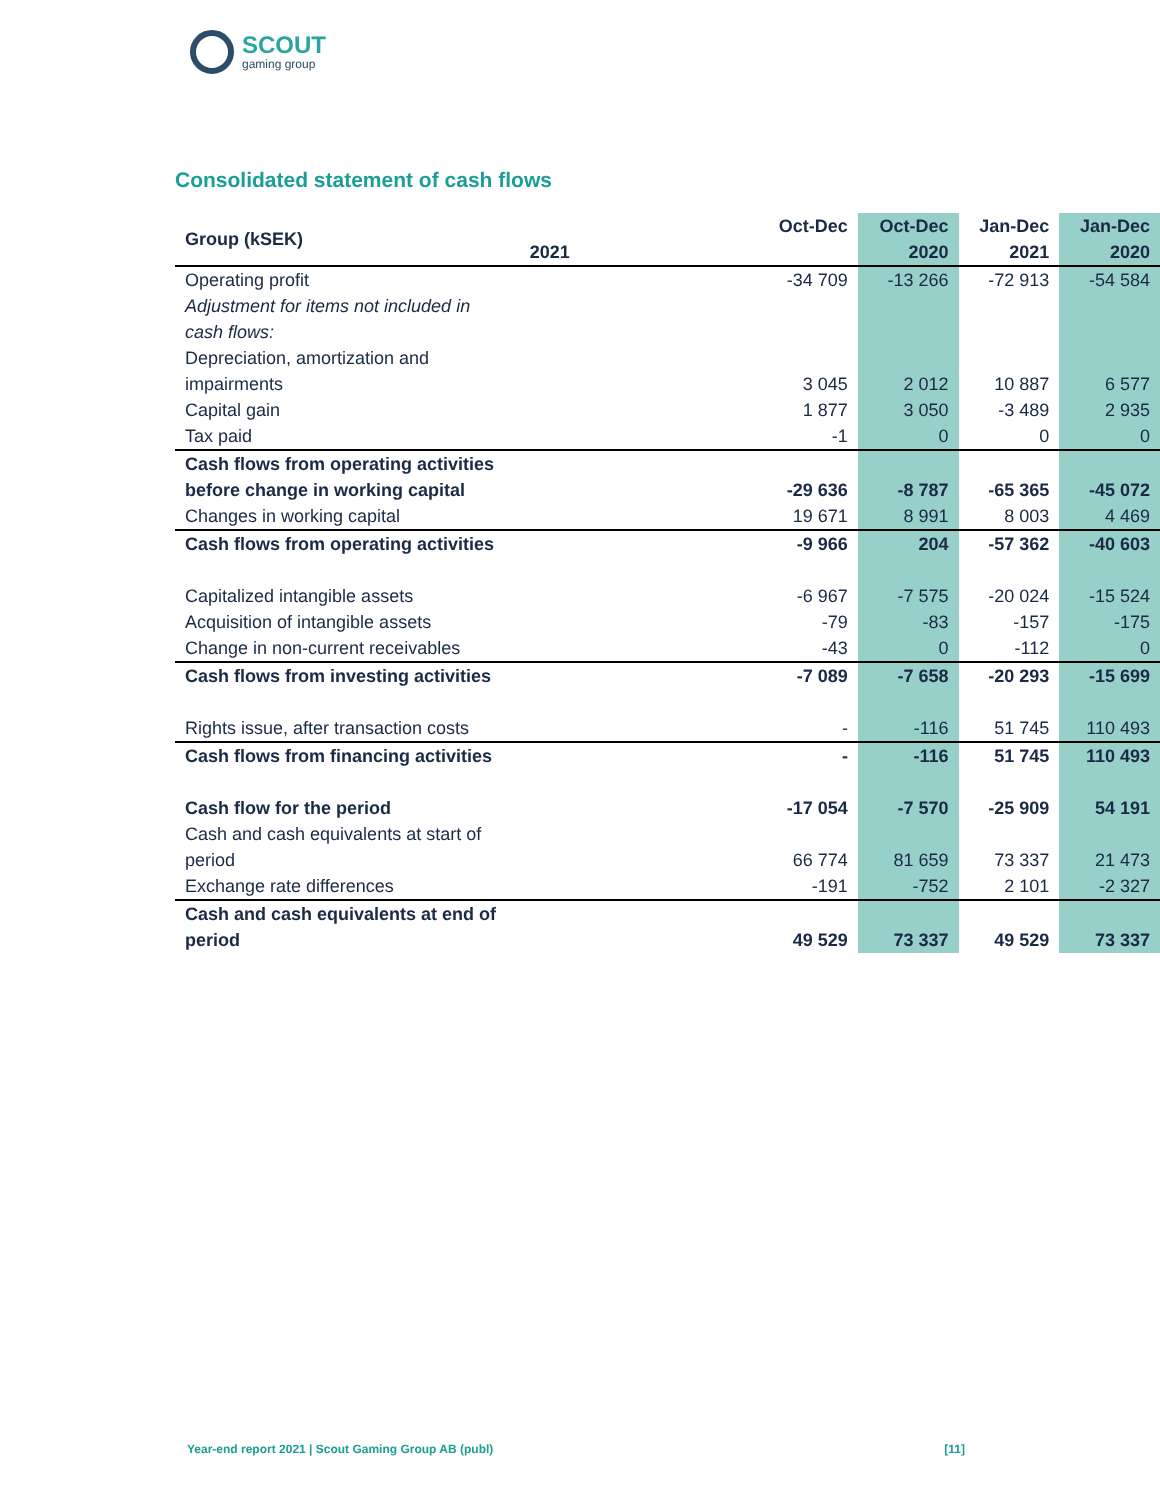SCOUT
gaming group
Consolidated statement of cash flows
| Group (kSEK) | Oct-Dec | Oct-Dec | Jan-Dec | Jan-Dec |
| --- | --- | --- | --- | --- |
| | 2021 | 2020 | 2021 | 2020 |
| Operating profit | -34 709 | -13 266 | -72 913 | -54 584 |
| Adjustment for items not included in cash flows: | | | | |
| Depreciation, amortization and impairments | 3 045 | 2 012 | 10 887 | 6 577 |
| Capital gain | 1 877 | 3 050 | -3 489 | 2 935 |
| Tax paid | -1 | 0 | 0 | 0 |
| Cash flows from operating activities before change in working capital | -29 636 | -8 787 | -65 365 | -45 072 |
| Changes in working capital | 19 671 | 8 991 | 8 003 | 4 469 |
| Cash flows from operating activities | -9 966 | 204 | -57 362 | -40 603 |
| Capitalized intangible assets | -6 967 | -7 575 | -20 024 | -15 524 |
| Acquisition of intangible assets | -79 | -83 | -157 | -175 |
| Change in non-current receivables | -43 | 0 | -112 | 0 |
| Cash flows from investing activities | -7 089 | -7 658 | -20 293 | -15 699 |
| Rights issue, after transaction costs | - | -116 | 51 745 | 110 493 |
| Cash flows from financing activities | - | -116 | 51 745 | 110 493 |
| Cash flow for the period | -17 054 | -7 570 | -25 909 | 54 191 |
| Cash and cash equivalents at start of period | 66 774 | 81 659 | 73 337 | 21 473 |
| Exchange rate differences | -191 | -752 | 2 101 | -2 327 |
| Cash and cash equivalents at end of period | 49 529 | 73 337 | 49 529 | 73 337 |
Year-end report 2021 | Scout Gaming Group AB (publ) [11]